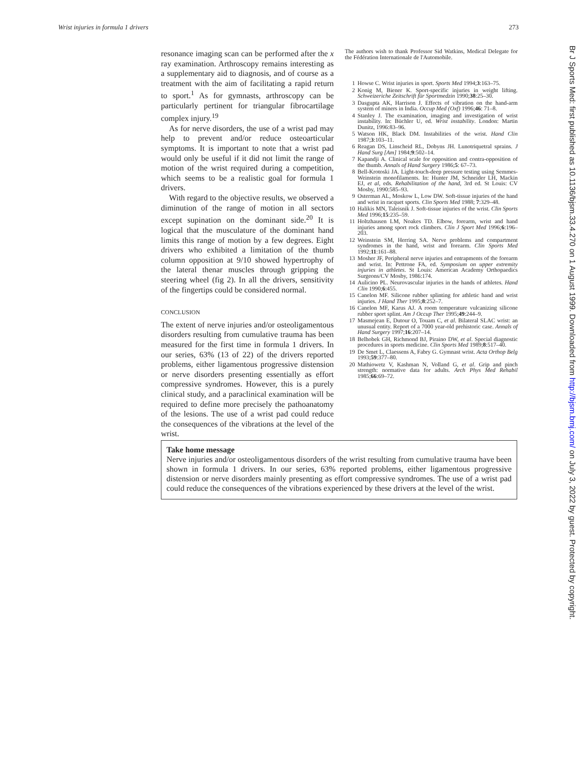Wrist injuries in formula 1 drivers 273
resonance imaging scan can be performed after the x ray examination. Arthroscopy remains interesting as a supplementary aid to diagnosis, and of course as a treatment with the aim of facilitating a rapid return to sport.<sup>1</sup> As for gymnasts, arthroscopy can be particularly pertinent for triangular fibrocartilage complex injury.<sup>19</sup>
As for nerve disorders, the use of a wrist pad may help to prevent and/or reduce osteoarticular symptoms. It is important to note that a wrist pad would only be useful if it did not limit the range of motion of the wrist required during a competition, which seems to be a realistic goal for formula 1 drivers.
With regard to the objective results, we observed a diminution of the range of motion in all sectors except supination on the dominant side.<sup>20</sup> It is logical that the musculature of the dominant hand limits this range of motion by a few degrees. Eight drivers who exhibited a limitation of the thumb column opposition at 9/10 showed hypertrophy of the lateral thenar muscles through gripping the steering wheel (fig 2). In all the drivers, sensitivity of the fingertips could be considered normal.
CONCLUSION
The extent of nerve injuries and/or osteoligamentous disorders resulting from cumulative trauma has been measured for the first time in formula 1 drivers. In our series, 63% (13 of 22) of the drivers reported problems, either ligamentous progressive distension or nerve disorders presenting essentially as effort compressive syndromes. However, this is a purely clinical study, and a paraclinical examination will be required to define more precisely the pathoanatomy of the lesions. The use of a wrist pad could reduce the consequences of the vibrations at the level of the wrist.
The authors wish to thank Professor Sid Watkins, Medical Delegate for the Fédération Internationale de l'Automobile.
1 Howse C. Wrist injuries in sport. Sports Med 1994;3:163–75.
2 Konig M, Biener K. Sport-specific injuries in weight lifting. Schweizeriche Zeitschrift für Sportmedzin 1990;38:25–30.
3 Dasgupta AK, Harrison J. Effects of vibration on the hand-arm system of miners in India. Occup Med (Oxf) 1996;46: 71–8.
4 Stanley J. The examination, imaging and investigation of wrist instability. In: Büchler U, ed. Wrist instability. London: Martin Dunitz, 1996:83–96.
5 Watson HK, Black DM. Instabilities of the wrist. Hand Clin 1987;3:103–11.
6 Reagan DS, Linscheid RL, Dobyns JH. Lunotriquetral sprains. J Hand Surg [Am] 1984;9:502–14.
7 Kapandji A. Clinical scale for opposition and contra-opposition of the thumb. Annals of Hand Surgery 1986;5: 67–73.
8 Bell-Krotoski JA. Light-touch-deep pressure testing using Semmes-Weinstein monofilaments. In: Hunter JM, Schneider LH, Mackin EJ, et al, eds. Rehabilitation of the hand, 3rd ed. St Louis: CV Mosby, 1990:585–93.
9 Osterman AL, Moskow L, Low DW. Soft-tissue injuries of the hand and wrist in racquet sports. Clin Sports Med 1988; 7:329–48.
10 Halikis MN, Taleisnik J. Soft-tissue injuries of the wrist. Clin Sports Med 1996;15:235–59.
11 Holtzhausen LM, Noakes TD. Elbow, forearm, wrist and hand injuries among sport rock climbers. Clin J Sport Med 1996;6:196–203.
12 Weinstein SM, Herring SA. Nerve problems and compartment syndromes in the hand, wrist and forearm. Clin Sports Med 1992;11:161–88.
13 Mosher JF, Peripheral nerve injuries and entrapments of the forearm and wrist. In: Pettrone FA, ed. Symposium on upper extremity injuries in athletes. St Louis: American Academy Orthopaedics Surgeons/CV Mosby, 1986:174.
14 Aulicino PL. Neurovascular injuries in the hands of athletes. Hand Clin 1990;6:455.
15 Canelon MF. Silicone rubber splinting for athletic hand and wrist injuries. J Hand Ther 1995;8:252–7.
16 Canelon MF, Karus AJ. A room temperature vulcanizing silicone rubber sport splint. Am J Occup Ther 1995;49:244–9.
17 Masmejean E, Dutour O, Touam C, et al. Bilateral SLAC wrist: an unusual entity. Report of a 7000 year-old prehistoric case. Annals of Hand Surgery 1997;16:207–14.
18 Belhobek GH, Richmond BJ, Piraino DW, et al. Special diagnostic procedures in sports medicine. Clin Sports Med 1989;8:517–40.
19 De Smet L, Claessens A, Fabry G. Gymnast wrist. Acta Orthop Belg 1993;59:377–80.
20 Mathiowetz V, Kashman N, Volland G, et al. Grip and pinch strength: normative data for adults. Arch Phys Med Rehabil 1985;66:69–72.
Take home message
Nerve injuries and/or osteoligamentous disorders of the wrist resulting from cumulative trauma have been shown in formula 1 drivers. In our series, 63% reported problems, either ligamentous progressive distension or nerve disorders mainly presenting as effort compressive syndromes. The use of a wrist pad could reduce the consequences of the vibrations experienced by these drivers at the level of the wrist.
Br J Sports Med: first published as 10.1136/bjsm.33.4.270 on 1 August 1999. Downloaded from http://bjsm.bmj.com/ on July 3, 2022 by guest. Protected by copyright.